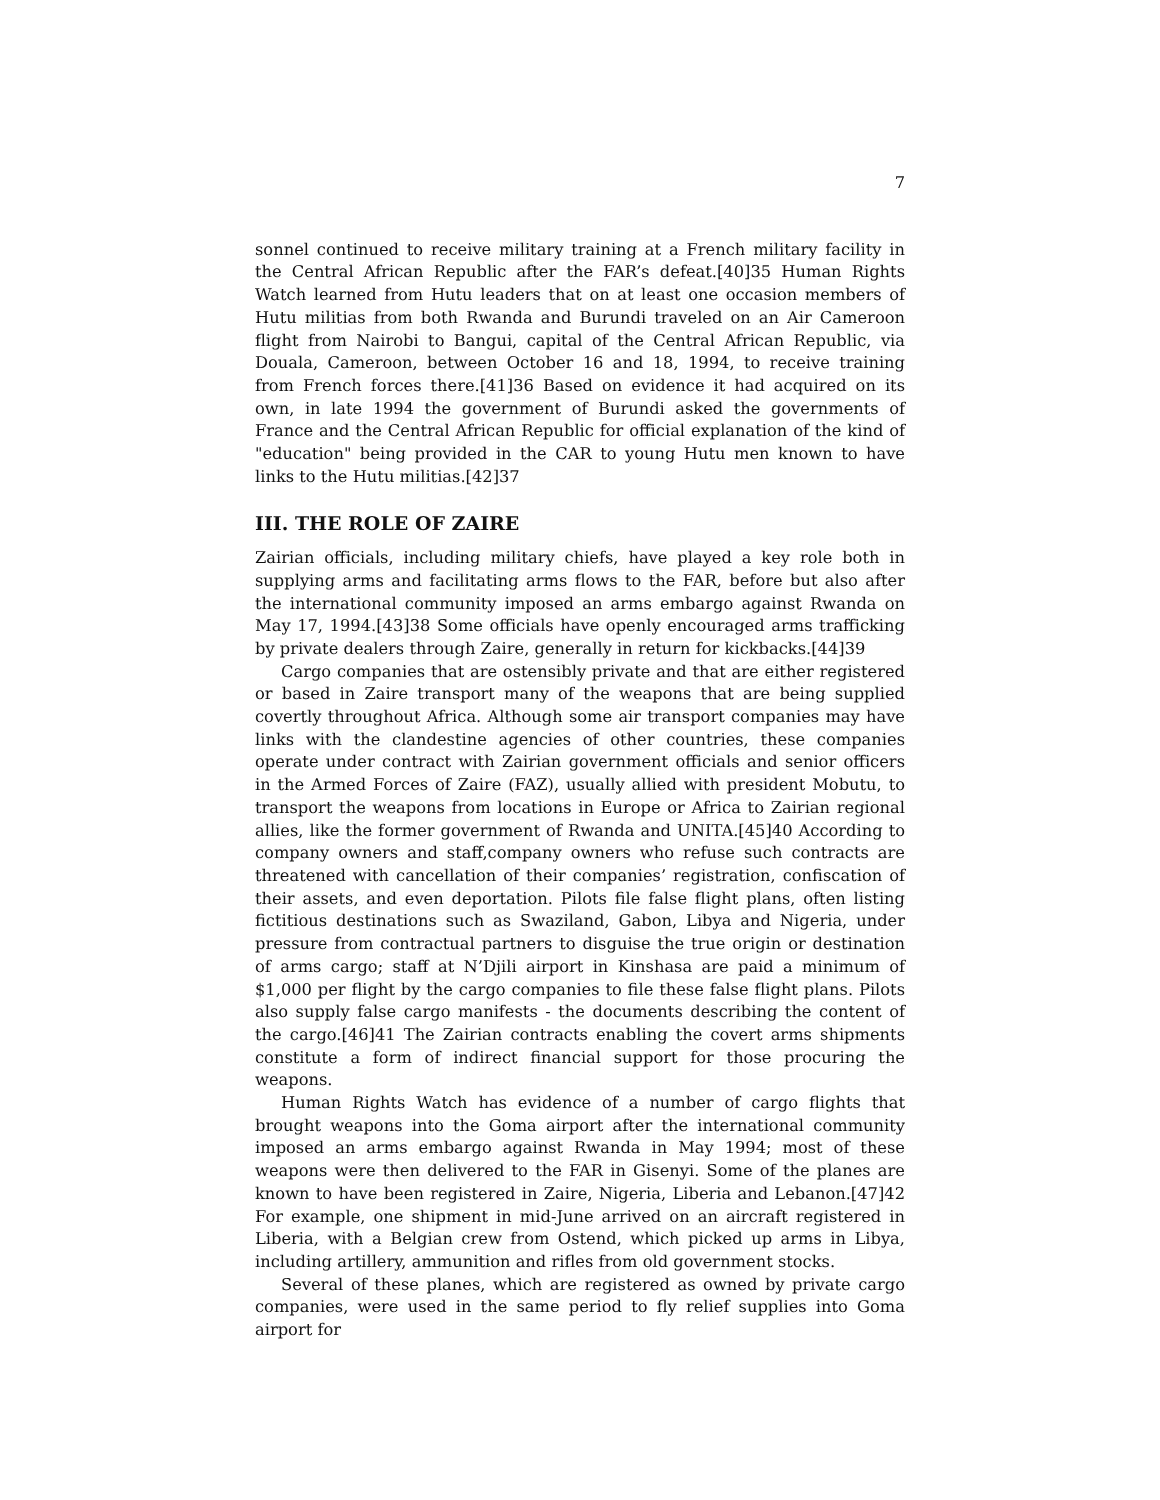7
sonnel continued to receive military training at a French military facility in the Central African Republic after the FAR’s defeat.[40]35 Human Rights Watch learned from Hutu leaders that on at least one occasion members of Hutu militias from both Rwanda and Burundi traveled on an Air Cameroon flight from Nairobi to Bangui, capital of the Central African Republic, via Douala, Cameroon, between October 16 and 18, 1994, to receive training from French forces there.[41]36 Based on evidence it had acquired on its own, in late 1994 the government of Burundi asked the governments of France and the Central African Republic for official explanation of the kind of "education" being provided in the CAR to young Hutu men known to have links to the Hutu militias.[42]37
III. THE ROLE OF ZAIRE
Zairian officials, including military chiefs, have played a key role both in supplying arms and facilitating arms flows to the FAR, before but also after the international community imposed an arms embargo against Rwanda on May 17, 1994.[43]38 Some officials have openly encouraged arms trafficking by private dealers through Zaire, generally in return for kickbacks.[44]39
Cargo companies that are ostensibly private and that are either registered or based in Zaire transport many of the weapons that are being supplied covertly throughout Africa. Although some air transport companies may have links with the clandestine agencies of other countries, these companies operate under contract with Zairian government officials and senior officers in the Armed Forces of Zaire (FAZ), usually allied with president Mobutu, to transport the weapons from locations in Europe or Africa to Zairian regional allies, like the former government of Rwanda and UNITA.[45]40 According to company owners and staff,company owners who refuse such contracts are threatened with cancellation of their companies’ registration, confiscation of their assets, and even deportation. Pilots file false flight plans, often listing fictitious destinations such as Swaziland, Gabon, Libya and Nigeria, under pressure from contractual partners to disguise the true origin or destination of arms cargo; staff at N’Djili airport in Kinshasa are paid a minimum of $1,000 per flight by the cargo companies to file these false flight plans. Pilots also supply false cargo manifests - the documents describing the content of the cargo.[46]41 The Zairian contracts enabling the covert arms shipments constitute a form of indirect financial support for those procuring the weapons.
Human Rights Watch has evidence of a number of cargo flights that brought weapons into the Goma airport after the international community imposed an arms embargo against Rwanda in May 1994; most of these weapons were then delivered to the FAR in Gisenyi. Some of the planes are known to have been registered in Zaire, Nigeria, Liberia and Lebanon.[47]42 For example, one shipment in mid-June arrived on an aircraft registered in Liberia, with a Belgian crew from Ostend, which picked up arms in Libya, including artillery, ammunition and rifles from old government stocks.
Several of these planes, which are registered as owned by private cargo companies, were used in the same period to fly relief supplies into Goma airport for